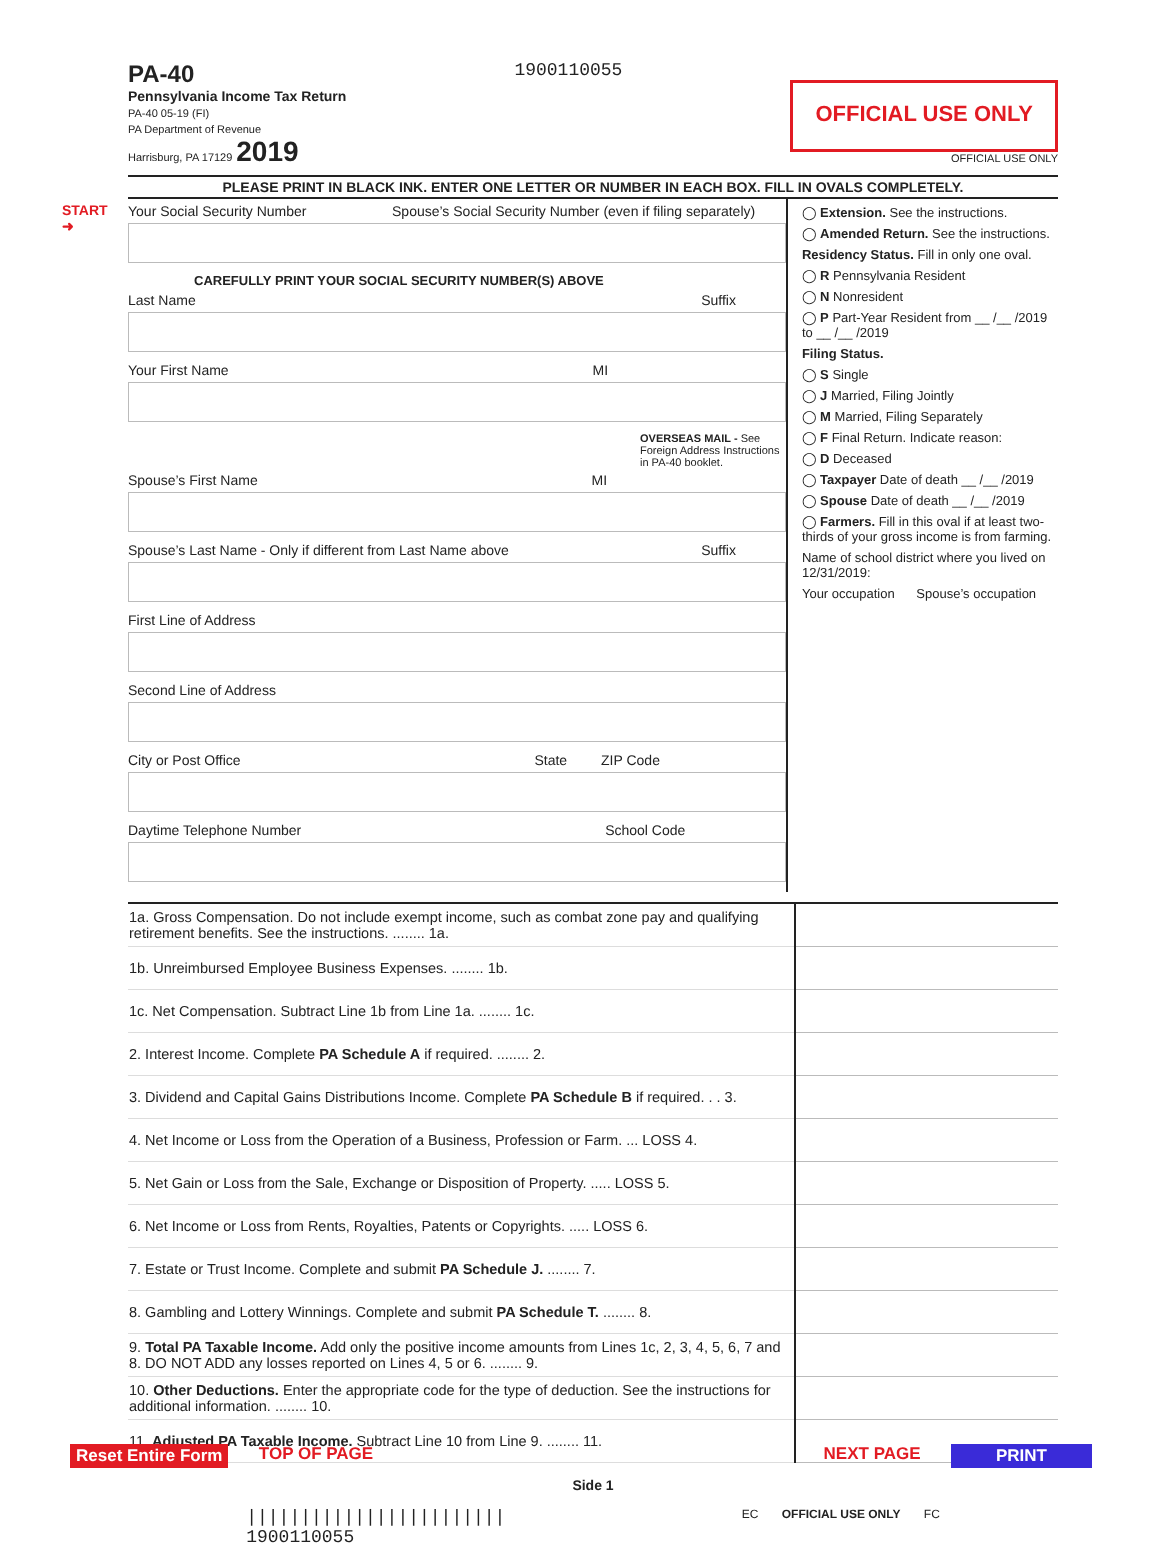START
➜
PA-40
Pennsylvania Income Tax Return
PA-40 05-19 (FI)
PA Department of Revenue
Harrisburg, PA 17129 2019
1900110055
OFFICIAL USE ONLY
OFFICIAL USE ONLY
PLEASE PRINT IN BLACK INK. ENTER ONE LETTER OR NUMBER IN EACH BOX. FILL IN OVALS COMPLETELY.
Your Social Security Number Spouse’s Social Security Number (even if filing separately)
CAREFULLY PRINT YOUR SOCIAL SECURITY NUMBER(S) ABOVE
Last Name Suffix
Your First Name MI
OVERSEAS MAIL - See Foreign Address Instructions in PA-40 booklet.
Spouse’s First Name MI
Spouse’s Last Name - Only if different from Last Name above Suffix
First Line of Address
Second Line of Address
City or Post Office State ZIP Code
Daytime Telephone Number School Code
◯ Extension. See the instructions.
◯ Amended Return. See the instructions.
Residency Status. Fill in only one oval.
◯ R Pennsylvania Resident
◯ N Nonresident
◯ P Part-Year Resident from __ /__ /2019 to __ /__ /2019
Filing Status.
◯ S Single
◯ J Married, Filing Jointly
◯ M Married, Filing Separately
◯ F Final Return. Indicate reason:
◯ D Deceased
◯ Taxpayer Date of death __ /__ /2019
◯ Spouse Date of death __ /__ /2019
◯ Farmers. Fill in this oval if at least two-thirds of your gross income is from farming.
Name of school district where you lived on 12/31/2019:
Your occupation Spouse’s occupation
| 1a. Gross Compensation. Do not include exempt income, such as combat zone pay and qualifying retirement benefits. See the instructions. ........ 1a. | |
| 1b. Unreimbursed Employee Business Expenses. ........ 1b. | |
| 1c. Net Compensation. Subtract Line 1b from Line 1a. ........ 1c. | |
| 2. Interest Income. Complete PA Schedule A if required. ........ 2. | |
| 3. Dividend and Capital Gains Distributions Income. Complete PA Schedule B if required. . . 3. | |
| 4. Net Income or Loss from the Operation of a Business, Profession or Farm. ... LOSS 4. | |
| 5. Net Gain or Loss from the Sale, Exchange or Disposition of Property. ..... LOSS 5. | |
| 6. Net Income or Loss from Rents, Royalties, Patents or Copyrights. ..... LOSS 6. | |
| 7. Estate or Trust Income. Complete and submit PA Schedule J. ........ 7. | |
| 8. Gambling and Lottery Winnings. Complete and submit PA Schedule T. ........ 8. | |
| 9. Total PA Taxable Income. Add only the positive income amounts from Lines 1c, 2, 3, 4, 5, 6, 7 and 8. DO NOT ADD any losses reported on Lines 4, 5 or 6. ........ 9. | |
| 10. Other Deductions. Enter the appropriate code for the type of deduction. See the instructions for additional information. ........ 10. | |
| 11. Adjusted PA Taxable Income. Subtract Line 10 from Line 9. ........ 11. | |
Side 1
||||||||||||||||||||||||
1900110055
EC OFFICIAL USE ONLY FC
Reset Entire Form TOP OF PAGE NEXT PAGE PRINT